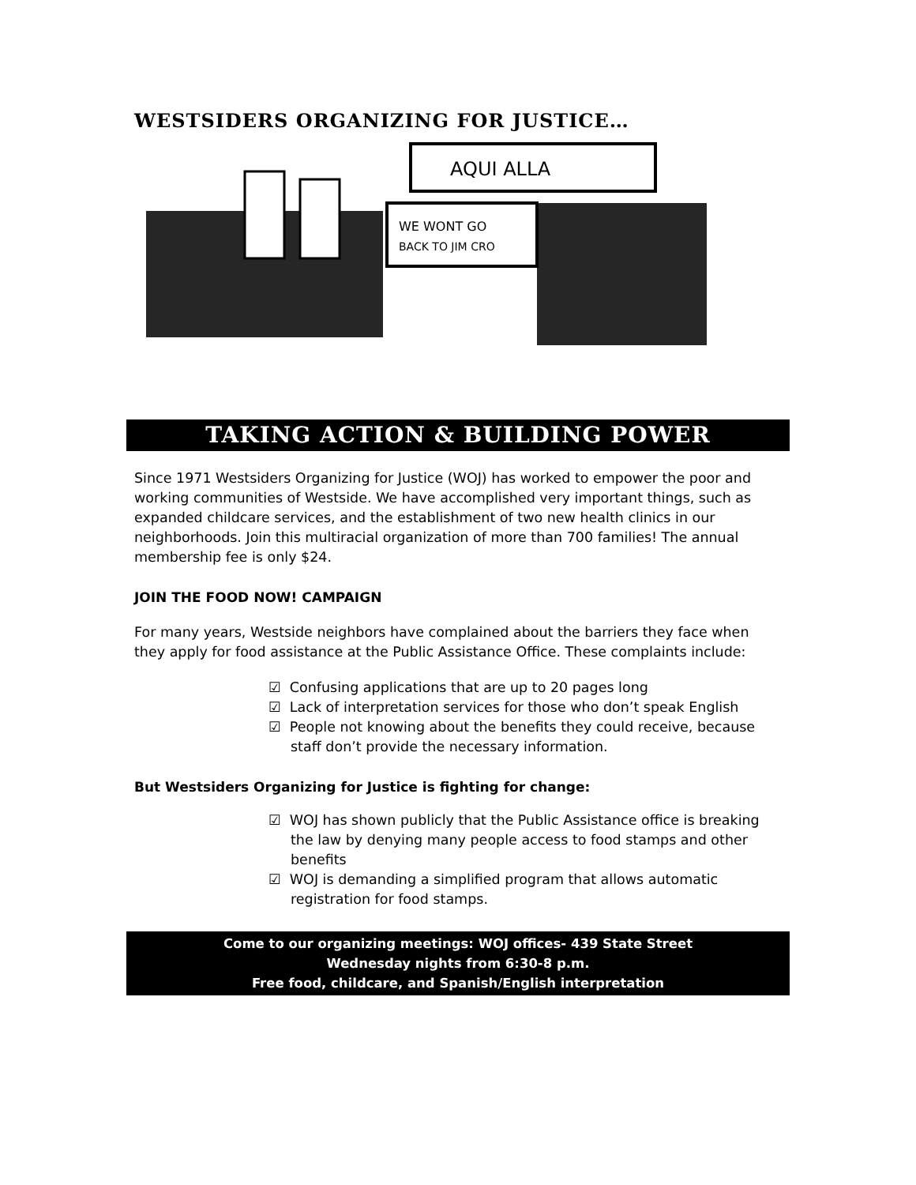WESTSIDERS ORGANIZING FOR JUSTICE…
AQUI ALLA
WE WONT GO
BACK TO JIM CRO
TAKING ACTION & BUILDING POWER
Since 1971 Westsiders Organizing for Justice (WOJ) has worked to empower the poor and working communities of Westside. We have accomplished very important things, such as expanded childcare services, and the establishment of two new health clinics in our neighborhoods. Join this multiracial organization of more than 700 families! The annual membership fee is only $24.
JOIN THE FOOD NOW! CAMPAIGN
For many years, Westside neighbors have complained about the barriers they face when they apply for food assistance at the Public Assistance Office. These complaints include:
☑ Confusing applications that are up to 20 pages long
☑ Lack of interpretation services for those who don’t speak English
☑ People not knowing about the benefits they could receive, because staff don’t provide the necessary information.
But Westsiders Organizing for Justice is fighting for change:
☑ WOJ has shown publicly that the Public Assistance office is breaking the law by denying many people access to food stamps and other benefits
☑ WOJ is demanding a simplified program that allows automatic registration for food stamps.
Come to our organizing meetings: WOJ offices- 439 State Street
Wednesday nights from 6:30-8 p.m.
Free food, childcare, and Spanish/English interpretation